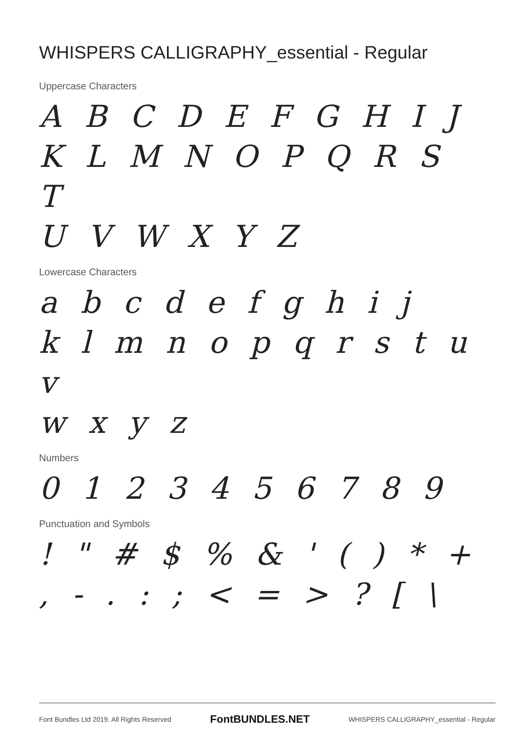WHISPERS CALLIGRAPHY_essential - Regular
Uppercase Characters
A B C D E F G H I J
K L M N O P Q R S T
U V W X Y Z
Lowercase Characters
a b c d e f g h i j
k l m n o p q r s t u v
w x y z
Numbers
0 1 2 3 4 5 6 7 8 9
Punctuation and Symbols
! " # $ % & ' ( ) * +
, - . : ; < = > ? [ \
Font Bundles Ltd 2019. All Rights Reserved FontBUNDLES.NET WHISPERS CALLIGRAPHY_essential - Regular